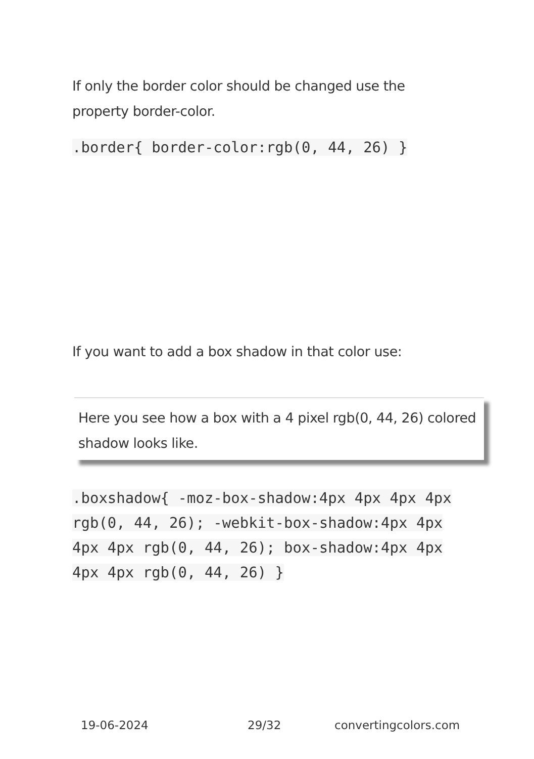If only the border color should be changed use the property border-color.
.border{ border-color:rgb(0, 44, 26) }
If you want to add a box shadow in that color use:
Here you see how a box with a 4 pixel rgb(0, 44, 26) colored shadow looks like.
.boxshadow{ -moz-box-shadow:4px 4px 4px 4px rgb(0, 44, 26); -webkit-box-shadow:4px 4px 4px 4px rgb(0, 44, 26); box-shadow:4px 4px 4px 4px rgb(0, 44, 26) }
19-06-2024 29/32 convertingcolors.com